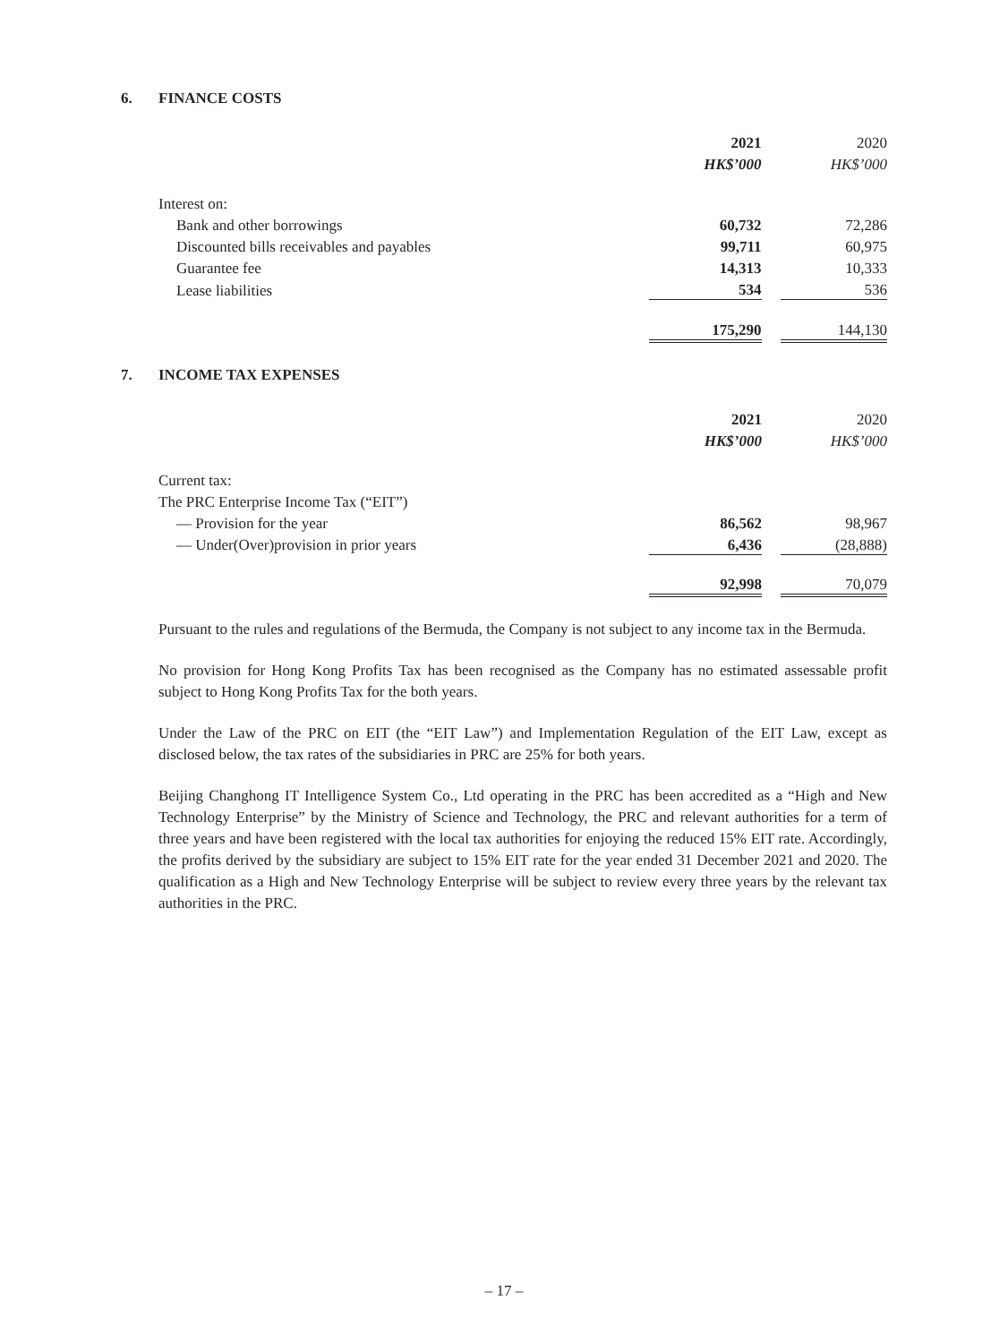6. FINANCE COSTS
| | 2021 | | 2020 |
| | HK$’000 | | HK$’000 |
| Interest on: | | | |
| Bank and other borrowings | 60,732 | | 72,286 |
| Discounted bills receivables and payables | 99,711 | | 60,975 |
| Guarantee fee | 14,313 | | 10,333 |
| Lease liabilities | 534 | | 536 |
| | 175,290 | | 144,130 |
7. INCOME TAX EXPENSES
| | 2021 | | 2020 |
| | HK$’000 | | HK$’000 |
| Current tax: | | | |
| The PRC Enterprise Income Tax (“EIT”) | | | |
| — Provision for the year | 86,562 | | 98,967 |
| — Under(Over)provision in prior years | 6,436 | | (28,888) |
| | 92,998 | | 70,079 |
Pursuant to the rules and regulations of the Bermuda, the Company is not subject to any income tax in the Bermuda.
No provision for Hong Kong Profits Tax has been recognised as the Company has no estimated assessable profit subject to Hong Kong Profits Tax for the both years.
Under the Law of the PRC on EIT (the “EIT Law”) and Implementation Regulation of the EIT Law, except as disclosed below, the tax rates of the subsidiaries in PRC are 25% for both years.
Beijing Changhong IT Intelligence System Co., Ltd operating in the PRC has been accredited as a “High and New Technology Enterprise” by the Ministry of Science and Technology, the PRC and relevant authorities for a term of three years and have been registered with the local tax authorities for enjoying the reduced 15% EIT rate. Accordingly, the profits derived by the subsidiary are subject to 15% EIT rate for the year ended 31 December 2021 and 2020. The qualification as a High and New Technology Enterprise will be subject to review every three years by the relevant tax authorities in the PRC.
– 17 –